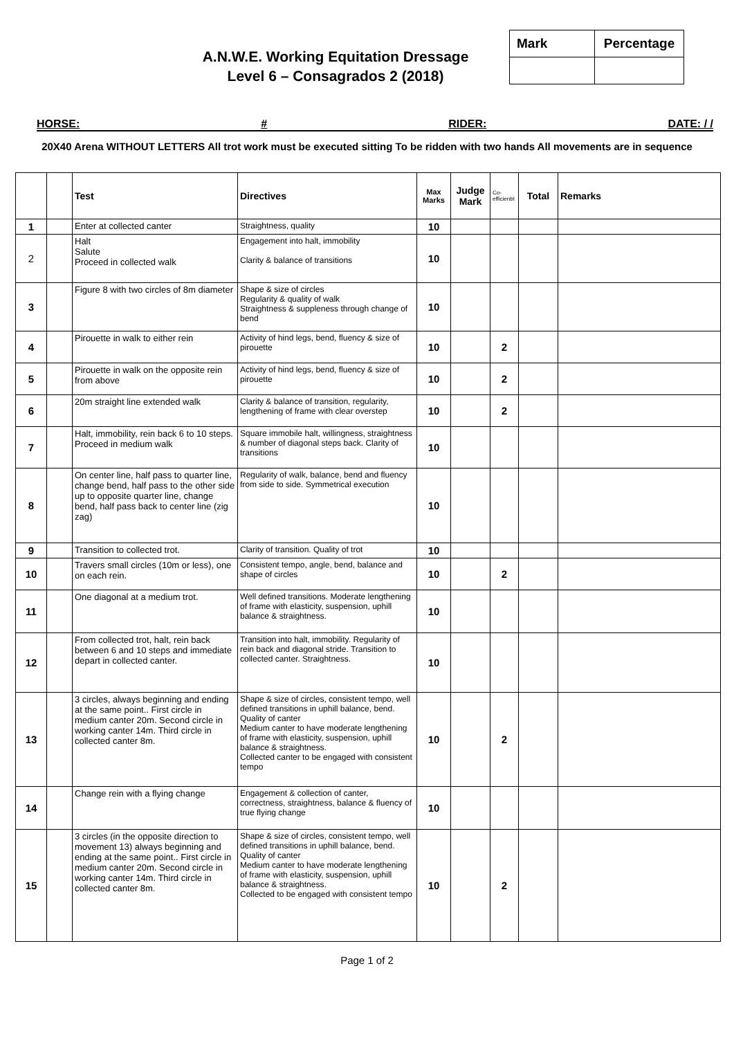A.N.W.E. Working Equitation Dressage
Level 6 – Consagrados 2 (2018)
| Mark | Percentage |
HORSE: # RIDER: DATE: / /
20X40 Arena WITHOUT LETTERS All trot work must be executed sitting To be ridden with two hands All movements are in sequence
| | | Test | Directives | Max Marks | Judge Mark | Co-efficienbt | Total | Remarks |
| --- | --- | --- | --- | --- | --- | --- | --- | --- |
| 1 | | Enter at collected canter | Straightness, quality | 10 | | | | |
| 2 | | Halt Salute Proceed in collected walk | Engagement into halt, immobility Clarity & balance of transitions | 10 | | | | |
| 3 | | Figure 8 with two circles of 8m diameter | Shape & size of circles Regularity & quality of walk Straightness & suppleness through change of bend | 10 | | | | |
| 4 | | Pirouette in walk to either rein | Activity of hind legs, bend, fluency & size of pirouette | 10 | | 2 | | |
| 5 | | Pirouette in walk on the opposite rein from above | Activity of hind legs, bend, fluency & size of pirouette | 10 | | 2 | | |
| 6 | | 20m straight line extended walk | Clarity & balance of transition, regularity, lengthening of frame with clear overstep | 10 | | 2 | | |
| 7 | | Halt, immobility, rein back 6 to 10 steps. Proceed in medium walk | Square immobile halt, willingness, straightness & number of diagonal steps back. Clarity of transitions | 10 | | | | |
| 8 | | On center line, half pass to quarter line, change bend, half pass to the other side up to opposite quarter line, change bend, half pass back to center line (zig zag) | Regularity of walk, balance, bend and fluency from side to side. Symmetrical execution | 10 | | | | |
| 9 | | Transition to collected trot. | Clarity of transition. Quality of trot | 10 | | | | |
| 10 | | Travers small circles (10m or less), one on each rein. | Consistent tempo, angle, bend, balance and shape of circles | 10 | | 2 | | |
| 11 | | One diagonal at a medium trot. | Well defined transitions. Moderate lengthening of frame with elasticity, suspension, uphill balance & straightness. | 10 | | | | |
| 12 | | From collected trot, halt, rein back between 6 and 10 steps and immediate depart in collected canter. | Transition into halt, immobility. Regularity of rein back and diagonal stride. Transition to collected canter. Straightness. | 10 | | | | |
| 13 | | 3 circles, always beginning and ending at the same point.. First circle in medium canter 20m. Second circle in working canter 14m. Third circle in collected canter 8m. | Shape & size of circles, consistent tempo, well defined transitions in uphill balance, bend. Quality of canter Medium canter to have moderate lengthening of frame with elasticity, suspension, uphill balance & straightness. Collected canter to be engaged with consistent tempo | 10 | | 2 | | |
| 14 | | Change rein with a flying change | Engagement & collection of canter, correctness, straightness, balance & fluency of true flying change | 10 | | | | |
| 15 | | 3 circles (in the opposite direction to movement 13) always beginning and ending at the same point.. First circle in medium canter 20m. Second circle in working canter 14m. Third circle in collected canter 8m. | Shape & size of circles, consistent tempo, well defined transitions in uphill balance, bend. Quality of canter Medium canter to have moderate lengthening of frame with elasticity, suspension, uphill balance & straightness. Collected to be engaged with consistent tempo | 10 | | 2 | | |
Page 1 of 2